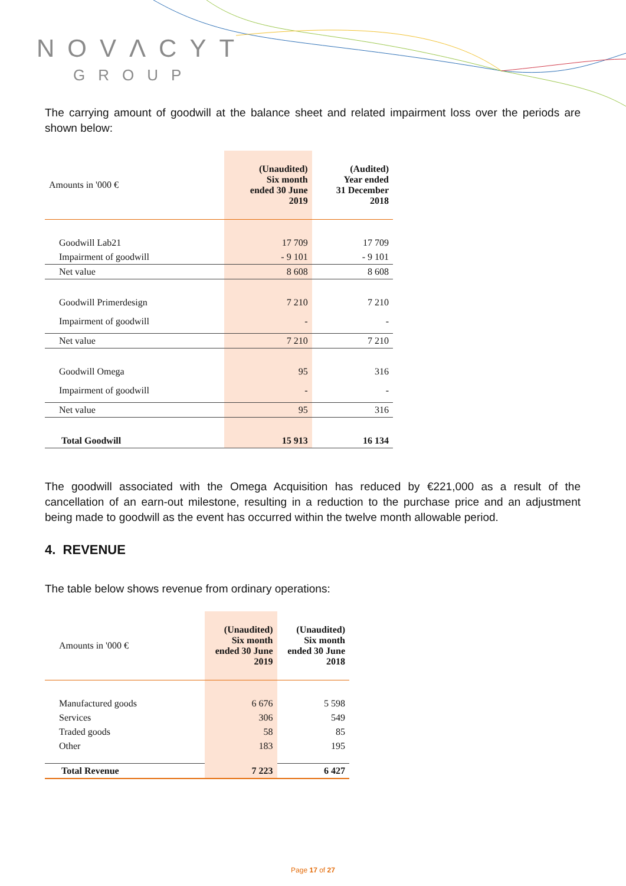NOVΛCYT
GROUP
The carrying amount of goodwill at the balance sheet and related impairment loss over the periods are shown below:
| Amounts in '000 € | (Unaudited) Six month ended 30 June 2019 | (Audited) Year ended 31 December 2018 |
| Goodwill Lab21 | 17 709 | 17 709 |
| Impairment of goodwill | - 9 101 | - 9 101 |
| Net value | 8 608 | 8 608 |
| Goodwill Primerdesign | 7 210 | 7 210 |
| Impairment of goodwill | - | - |
| Net value | 7 210 | 7 210 |
| Goodwill Omega | 95 | 316 |
| Impairment of goodwill | - | - |
| Net value | 95 | 316 |
| Total Goodwill | 15 913 | 16 134 |
The goodwill associated with the Omega Acquisition has reduced by €221,000 as a result of the cancellation of an earn-out milestone, resulting in a reduction to the purchase price and an adjustment being made to goodwill as the event has occurred within the twelve month allowable period.
4. REVENUE
The table below shows revenue from ordinary operations:
| Amounts in '000 € | (Unaudited) Six month ended 30 June 2019 | (Unaudited) Six month ended 30 June 2018 |
| Manufactured goods | 6 676 | 5 598 |
| Services | 306 | 549 |
| Traded goods | 58 | 85 |
| Other | 183 | 195 |
| Total Revenue | 7 223 | 6 427 |
Page 17 of 27